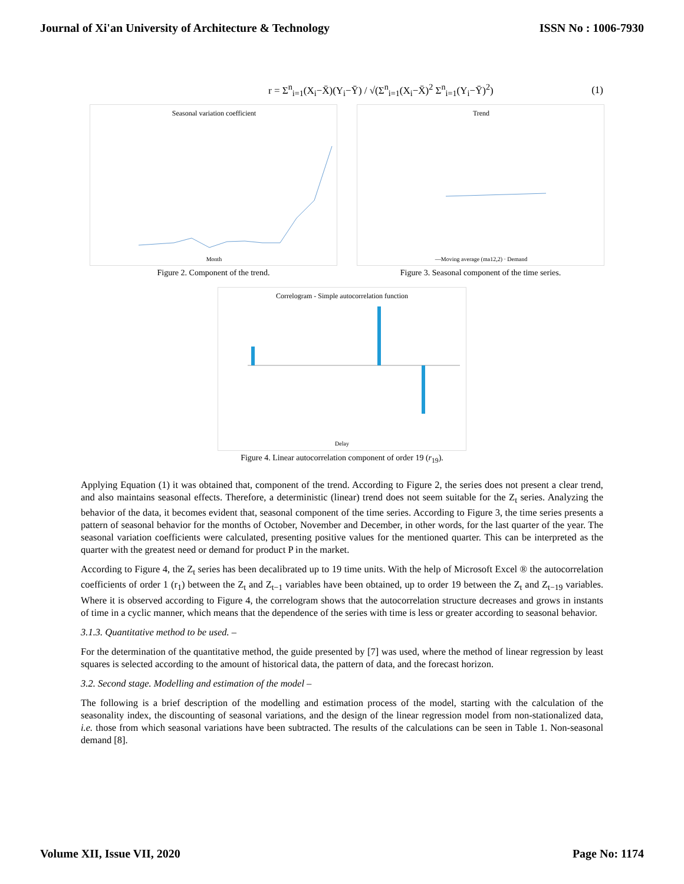Journal of Xi'an University of Architecture & Technology ISSN No : 1006-7930
r = Σ<sup>n</sup><sub>i=1</sub>(X<sub>i</sub>−X̄)(Y<sub>i</sub>−Ȳ) / √(Σ<sup>n</sup><sub>i=1</sub>(X<sub>i</sub>−X̄)<sup>2</sup> Σ<sup>n</sup><sub>i=1</sub>(Y<sub>i</sub>−Ȳ)<sup>2</sup>) (1)
Seasonal variation coefficient
Month
Figure 2. Component of the trend.
Trend
—Moving average (ma12,2) · Demand
Figure 3. Seasonal component of the time series.
Correlogram - Simple autocorrelation function
Delay
Figure 4. Linear autocorrelation component of order 19 (r<sub>19</sub>).
Applying Equation (1) it was obtained that, component of the trend. According to Figure 2, the series does not present a clear trend, and also maintains seasonal effects. Therefore, a deterministic (linear) trend does not seem suitable for the Z<sub>t</sub> series. Analyzing the behavior of the data, it becomes evident that, seasonal component of the time series. According to Figure 3, the time series presents a pattern of seasonal behavior for the months of October, November and December, in other words, for the last quarter of the year. The seasonal variation coefficients were calculated, presenting positive values for the mentioned quarter. This can be interpreted as the quarter with the greatest need or demand for product P in the market.
According to Figure 4, the Z<sub>t</sub> series has been decalibrated up to 19 time units. With the help of Microsoft Excel ® the autocorrelation coefficients of order 1 (r<sub>1</sub>) between the Z<sub>t</sub> and Z<sub>t−1</sub> variables have been obtained, up to order 19 between the Z<sub>t</sub> and Z<sub>t−19</sub> variables. Where it is observed according to Figure 4, the correlogram shows that the autocorrelation structure decreases and grows in instants of time in a cyclic manner, which means that the dependence of the series with time is less or greater according to seasonal behavior.
3.1.3. Quantitative method to be used. –
For the determination of the quantitative method, the guide presented by [7] was used, where the method of linear regression by least squares is selected according to the amount of historical data, the pattern of data, and the forecast horizon.
3.2. Second stage. Modelling and estimation of the model –
The following is a brief description of the modelling and estimation process of the model, starting with the calculation of the seasonality index, the discounting of seasonal variations, and the design of the linear regression model from non-stationalized data, i.e. those from which seasonal variations have been subtracted. The results of the calculations can be seen in Table 1. Non-seasonal demand [8].
Volume XII, Issue VII, 2020 Page No: 1174